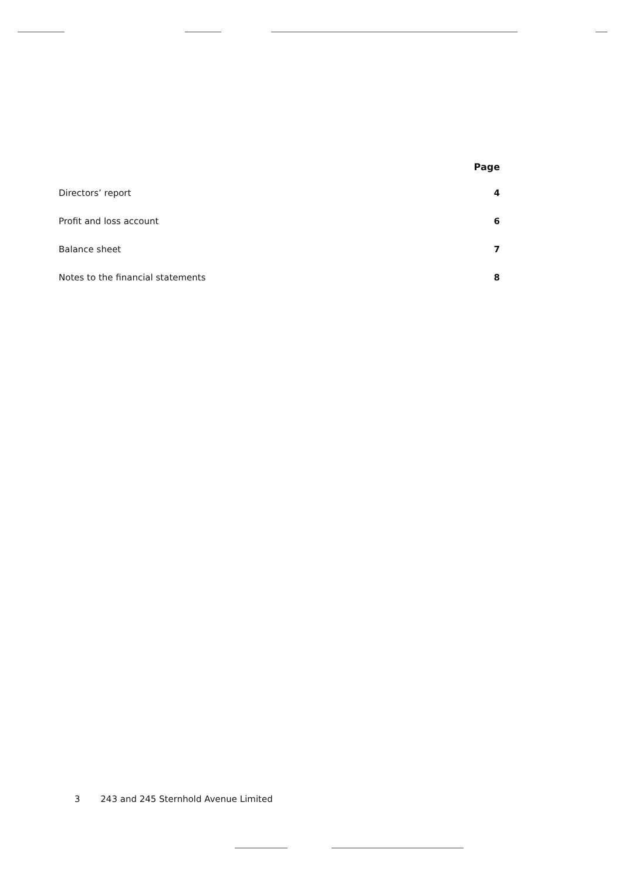| | Page |
| --- | --- |
| Directors’ report | 4 |
| Profit and loss account | 6 |
| Balance sheet | 7 |
| Notes to the financial statements | 8 |
3 243 and 245 Sternhold Avenue Limited